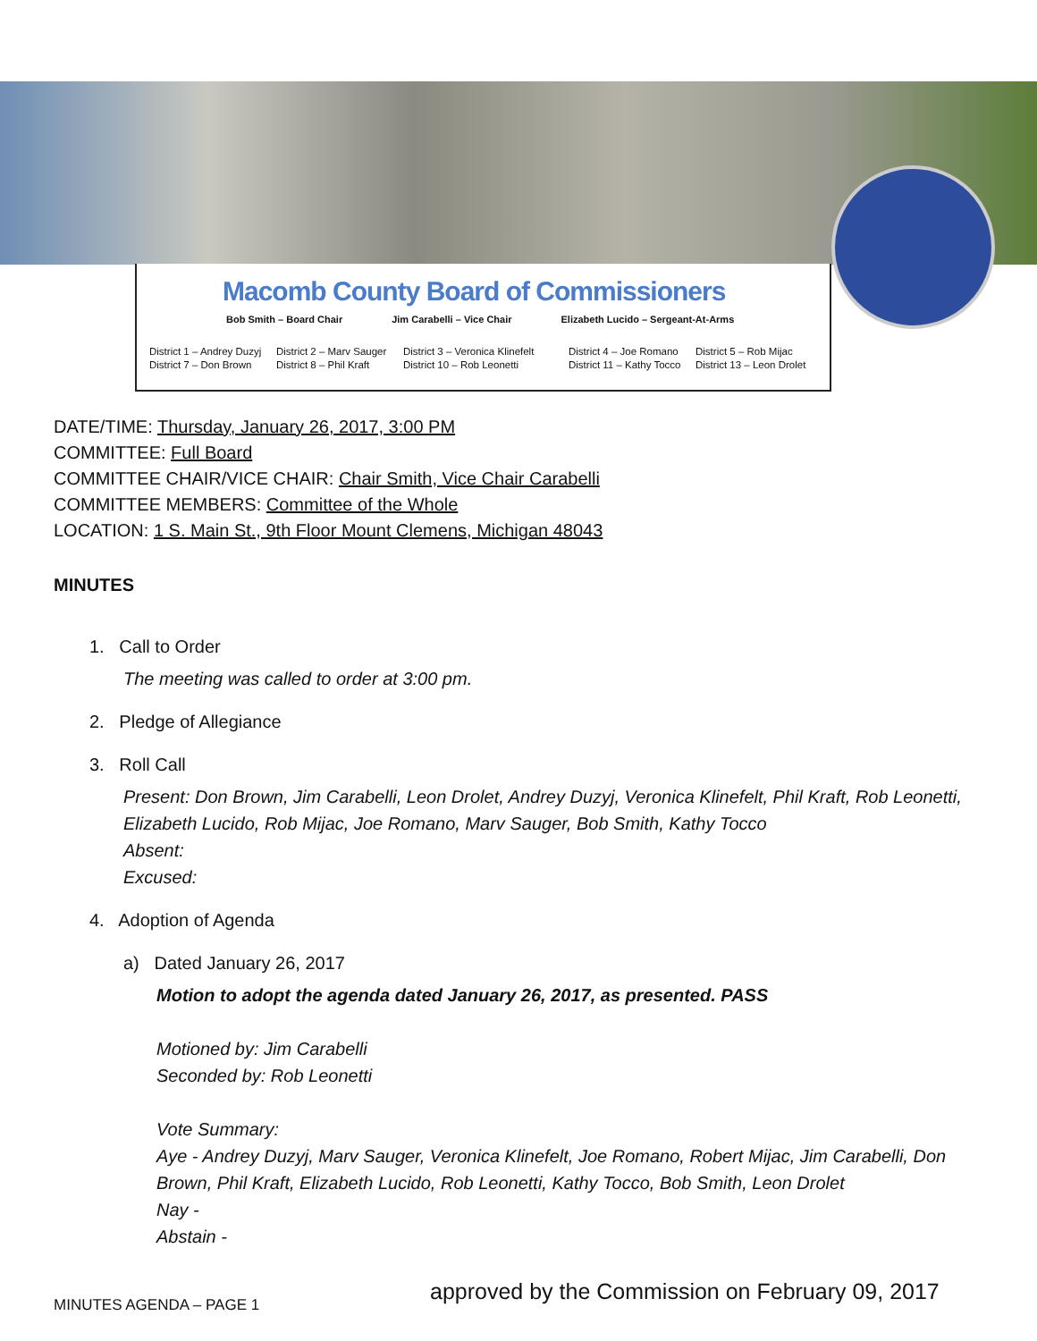Macomb County Board of Commissioners
Bob Smith – Board Chair Jim Carabelli – Vice Chair Elizabeth Lucido – Sergeant-At-Arms
District 1 – Andrey Duzyj District 2 – Marv Sauger District 3 – Veronica Klinefelt District 4 – Joe Romano District 5 – Rob Mijac District 7 – Don Brown District 8 – Phil Kraft District 10 – Rob Leonetti District 11 – Kathy Tocco District 13 – Leon Drolet
DATE/TIME: Thursday, January 26, 2017, 3:00 PM
COMMITTEE: Full Board
COMMITTEE CHAIR/VICE CHAIR: Chair Smith, Vice Chair Carabelli
COMMITTEE MEMBERS: Committee of the Whole
LOCATION: 1 S. Main St., 9th Floor Mount Clemens, Michigan 48043
MINUTES
1. Call to Order
The meeting was called to order at 3:00 pm.
2. Pledge of Allegiance
3. Roll Call
Present: Don Brown, Jim Carabelli, Leon Drolet, Andrey Duzyj, Veronica Klinefelt, Phil Kraft, Rob Leonetti, Elizabeth Lucido, Rob Mijac, Joe Romano, Marv Sauger, Bob Smith, Kathy Tocco
Absent:
Excused:
4. Adoption of Agenda
a) Dated January 26, 2017
Motion to adopt the agenda dated January 26, 2017, as presented. PASS
Motioned by: Jim Carabelli
Seconded by: Rob Leonetti
Vote Summary:
Aye - Andrey Duzyj, Marv Sauger, Veronica Klinefelt, Joe Romano, Robert Mijac, Jim Carabelli, Don Brown, Phil Kraft, Elizabeth Lucido, Rob Leonetti, Kathy Tocco, Bob Smith, Leon Drolet
Nay -
Abstain -
MINUTES AGENDA – PAGE 1
approved by the Commission on February 09, 2017